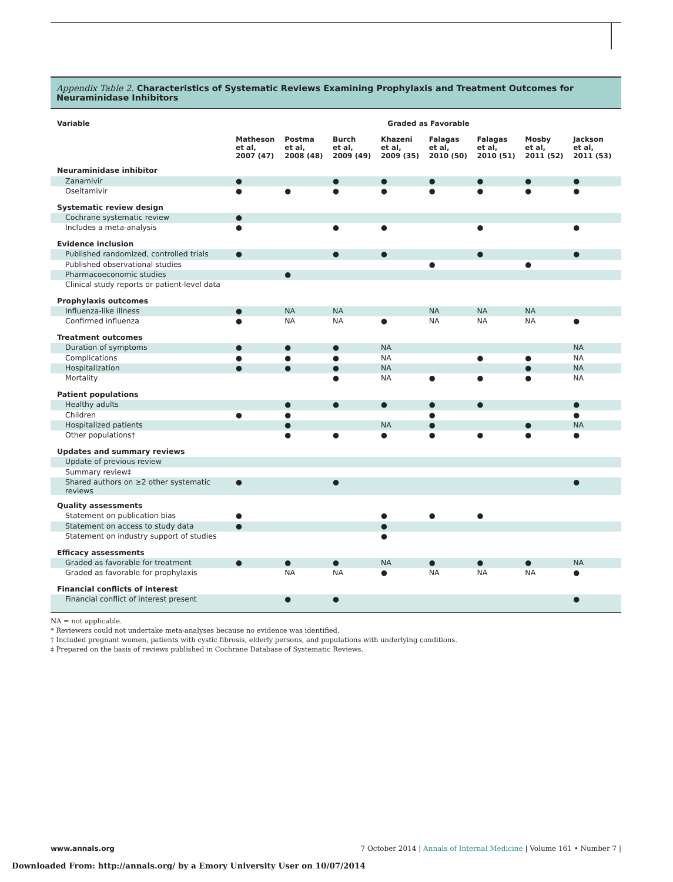Appendix Table 2. Characteristics of Systematic Reviews Examining Prophylaxis and Treatment Outcomes for Neuraminidase Inhibitors
| Variable | Graded as Favorable | | | | | | | |
| --- | --- | --- | --- | --- | --- | --- | --- | --- |
| | Matheson et al, 2007 (47) | Postma et al, 2008 (48) | Burch et al, 2009 (49) | Khazeni et al, 2009 (35) | Falagas et al, 2010 (50) | Falagas et al, 2010 (51) | Mosby et al, 2011 (52) | Jackson et al, 2011 (53) |
| Neuraminidase inhibitor | | | | | | | | |
| Zanamivir | ● | | ● | ● | ● | ● | ● | ● |
| Oseltamivir | ● | ● | ● | ● | ● | ● | ● | ● |
| Systematic review design | | | | | | | | |
| Cochrane systematic review | ● | | | | | | | |
| Includes a meta-analysis | ● | | ● | ● | | ● | | ● |
| Evidence inclusion | | | | | | | | |
| Published randomized, controlled trials | ● | | ● | ● | | ● | | ● |
| Published observational studies | | | | | ● | | ● | |
| Pharmacoeconomic studies | | ● | | | | | | |
| Clinical study reports or patient-level data | | | | | | | | |
| Prophylaxis outcomes | | | | | | | | |
| Influenza-like illness | ● | NA | NA | | NA | NA | NA | |
| Confirmed influenza | ● | NA | NA | ● | NA | NA | NA | ● |
| Treatment outcomes | | | | | | | | |
| Duration of symptoms | ● | ● | ● | NA | | | | NA |
| Complications | ● | ● | ● | NA | | ● | ● | NA |
| Hospitalization | ● | ● | ● | NA | | | ● | NA |
| Mortality | | | ● | NA | ● | ● | ● | NA |
| Patient populations | | | | | | | | |
| Healthy adults | | ● | ● | ● | ● | ● | | ● |
| Children | ● | ● | | | ● | | | ● |
| Hospitalized patients | | ● | | NA | ● | | ● | NA |
| Other populations† | | ● | ● | ● | ● | ● | ● | ● |
| Updates and summary reviews | | | | | | | | |
| Update of previous review | | | | | | | | |
| Summary review‡ | | | | | | | | |
| Shared authors on ≥2 other systematic reviews | ● | | ● | | | | | ● |
| Quality assessments | | | | | | | | |
| Statement on publication bias | ● | | | ● | ● | ● | | |
| Statement on access to study data | ● | | | ● | | | | |
| Statement on industry support of studies | | | | ● | | | | |
| Efficacy assessments | | | | | | | | |
| Graded as favorable for treatment | ● | ● | ● | NA | ● | ● | ● | NA |
| Graded as favorable for prophylaxis | | NA | NA | ● | NA | NA | NA | ● |
| Financial conflicts of interest | | | | | | | | |
| Financial conflict of interest present | | ● | ● | | | | | ● |
NA = not applicable.
* Reviewers could not undertake meta-analyses because no evidence was identified.
† Included pregnant women, patients with cystic fibrosis, elderly persons, and populations with underlying conditions.
‡ Prepared on the basis of reviews published in Cochrane Database of Systematic Reviews.
www.annals.org 7 October 2014 | Annals of Internal Medicine | Volume 161 • Number 7 |
Downloaded From: http://annals.org/ by a Emory University User on 10/07/2014